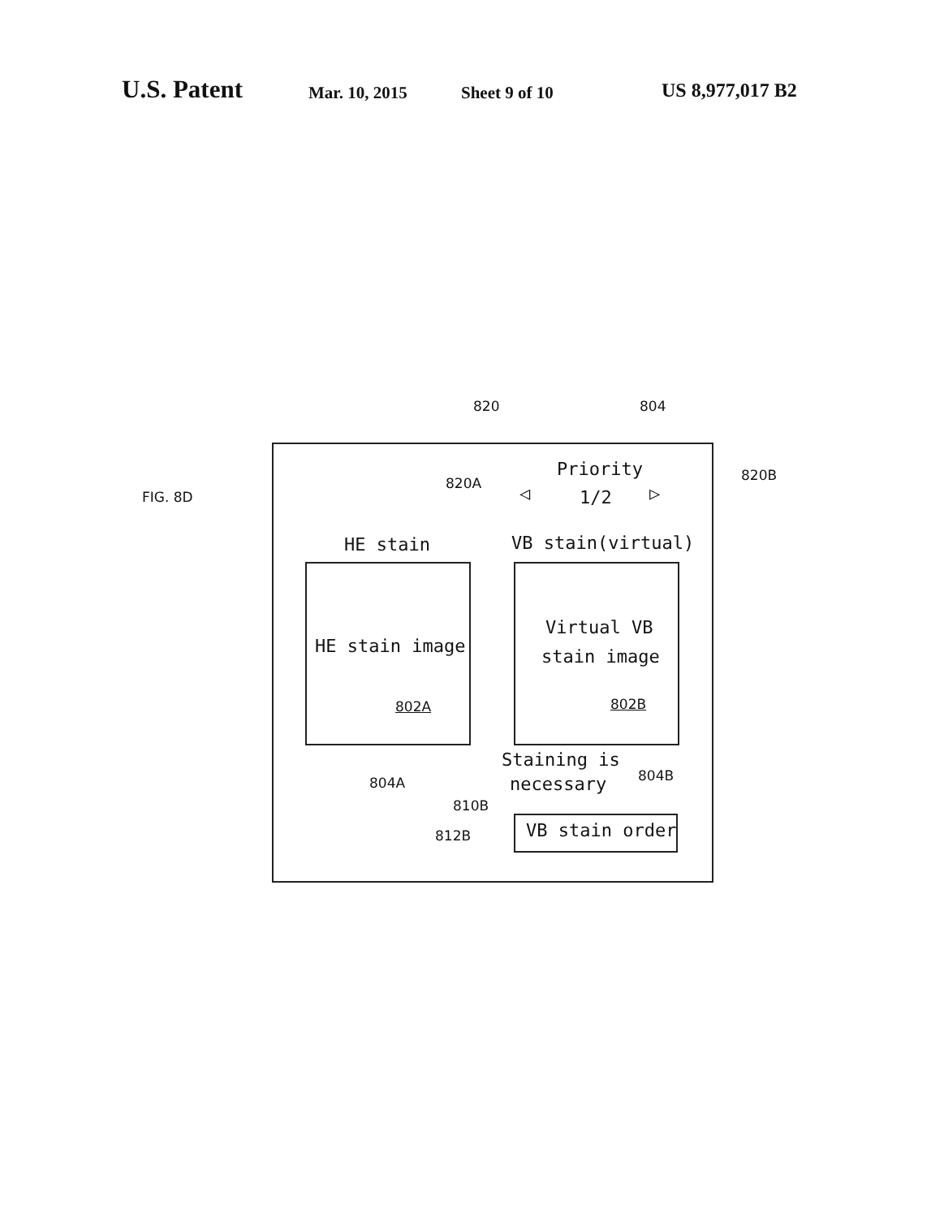U.S. Patent Mar. 10, 2015 Sheet 9 of 10 US 8,977,017 B2
820 804
FIG. 8D
Priority
820A ◁ 1/2 ▷
820B
HE stain VB stain(virtual)
HE stain image
802A
Virtual VB
stain image
802B
Staining is
necessary
804A 804B
810B
812B VB stain order